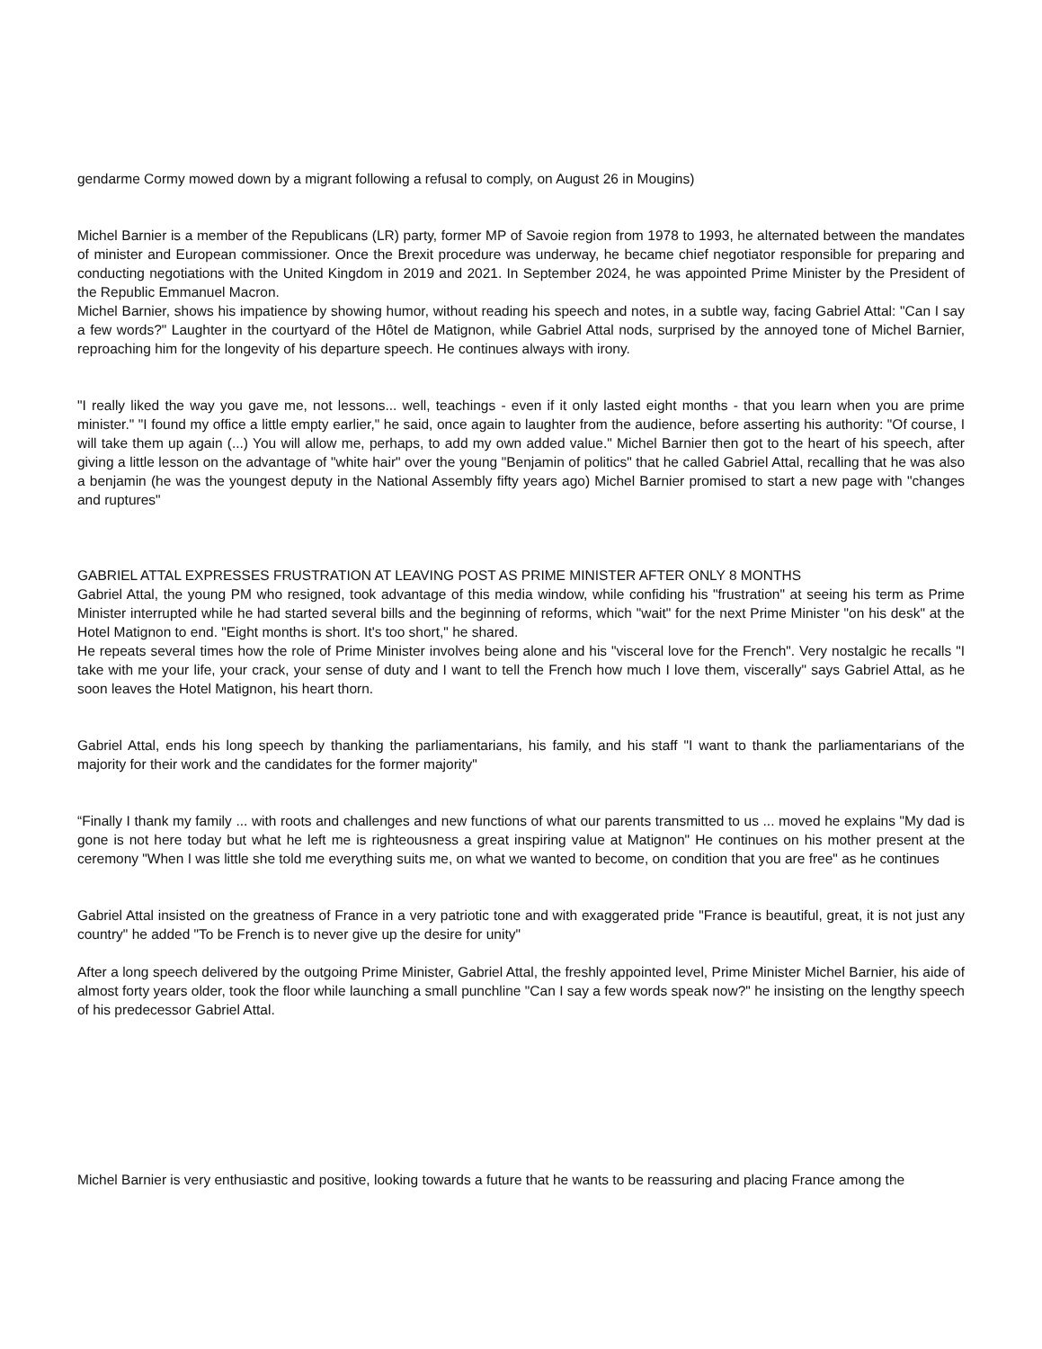gendarme Cormy mowed down by a migrant following a refusal to comply, on August 26 in Mougins)
Michel Barnier is a member of the Republicans (LR) party, former MP of Savoie region from 1978 to 1993, he alternated between the mandates of minister and European commissioner. Once the Brexit procedure was underway, he became chief negotiator responsible for preparing and conducting negotiations with the United Kingdom in 2019 and 2021. In September 2024, he was appointed Prime Minister by the President of the Republic Emmanuel Macron.
Michel Barnier, shows his impatience by showing humor, without reading his speech and notes, in a subtle way, facing Gabriel Attal: "Can I say a few words?" Laughter in the courtyard of the Hôtel de Matignon, while Gabriel Attal nods, surprised by the annoyed tone of Michel Barnier, reproaching him for the longevity of his departure speech. He continues always with irony.
"I really liked the way you gave me, not lessons... well, teachings - even if it only lasted eight months - that you learn when you are prime minister." "I found my office a little empty earlier," he said, once again to laughter from the audience, before asserting his authority: "Of course, I will take them up again (...) You will allow me, perhaps, to add my own added value." Michel Barnier then got to the heart of his speech, after giving a little lesson on the advantage of "white hair" over the young "Benjamin of politics" that he called Gabriel Attal, recalling that he was also a benjamin (he was the youngest deputy in the National Assembly fifty years ago) Michel Barnier promised to start a new page with "changes and ruptures"
GABRIEL ATTAL EXPRESSES FRUSTRATION AT LEAVING POST AS PRIME MINISTER AFTER ONLY 8 MONTHS
Gabriel Attal, the young PM who resigned, took advantage of this media window, while confiding his "frustration" at seeing his term as Prime Minister interrupted while he had started several bills and the beginning of reforms, which "wait" for the next Prime Minister "on his desk" at the Hotel Matignon to end. "Eight months is short. It's too short," he shared.
He repeats several times how the role of Prime Minister involves being alone and his "visceral love for the French". Very nostalgic he recalls "I take with me your life, your crack, your sense of duty and I want to tell the French how much I love them, viscerally" says Gabriel Attal, as he soon leaves the Hotel Matignon, his heart thorn.
Gabriel Attal, ends his long speech by thanking the parliamentarians, his family, and his staff "I want to thank the parliamentarians of the majority for their work and the candidates for the former majority"
“Finally I thank my family ... with roots and challenges and new functions of what our parents transmitted to us ... moved he explains "My dad is gone is not here today but what he left me is righteousness a great inspiring value at Matignon" He continues on his mother present at the ceremony "When I was little she told me everything suits me, on what we wanted to become, on condition that you are free" as he continues
Gabriel Attal insisted on the greatness of France in a very patriotic tone and with exaggerated pride "France is beautiful, great, it is not just any country" he added "To be French is to never give up the desire for unity"
After a long speech delivered by the outgoing Prime Minister, Gabriel Attal, the freshly appointed level, Prime Minister Michel Barnier, his aide of almost forty years older, took the floor while launching a small punchline "Can I say a few words speak now?" he insisting on the lengthy speech of his predecessor Gabriel Attal.
Michel Barnier is very enthusiastic and positive, looking towards a future that he wants to be reassuring and placing France among the